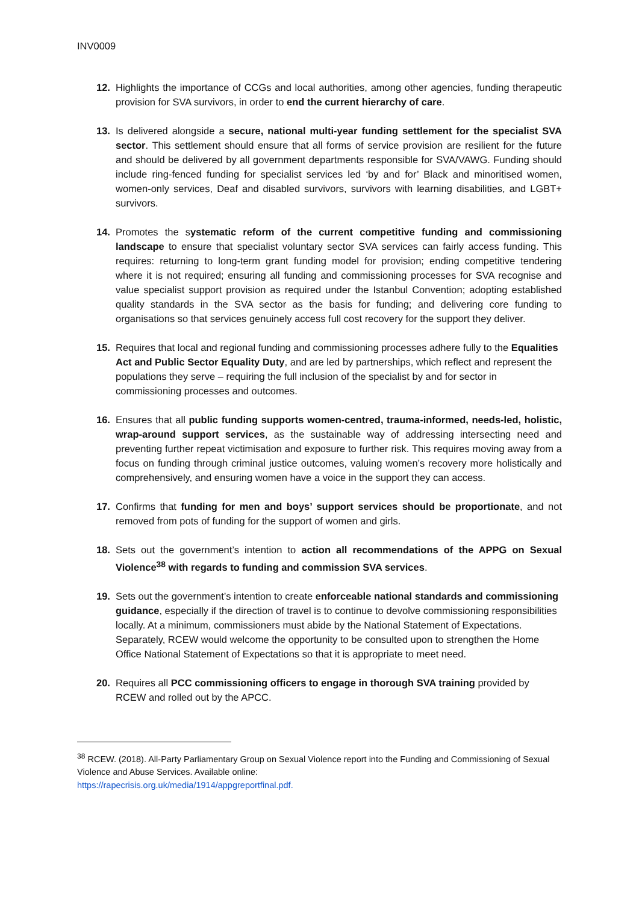INV0009
12. Highlights the importance of CCGs and local authorities, among other agencies, funding therapeutic provision for SVA survivors, in order to end the current hierarchy of care.
13. Is delivered alongside a secure, national multi-year funding settlement for the specialist SVA sector. This settlement should ensure that all forms of service provision are resilient for the future and should be delivered by all government departments responsible for SVA/VAWG. Funding should include ring-fenced funding for specialist services led ‘by and for’ Black and minoritised women, women-only services, Deaf and disabled survivors, survivors with learning disabilities, and LGBT+ survivors.
14. Promotes the systematic reform of the current competitive funding and commissioning landscape to ensure that specialist voluntary sector SVA services can fairly access funding. This requires: returning to long-term grant funding model for provision; ending competitive tendering where it is not required; ensuring all funding and commissioning processes for SVA recognise and value specialist support provision as required under the Istanbul Convention; adopting established quality standards in the SVA sector as the basis for funding; and delivering core funding to organisations so that services genuinely access full cost recovery for the support they deliver.
15. Requires that local and regional funding and commissioning processes adhere fully to the Equalities Act and Public Sector Equality Duty, and are led by partnerships, which reflect and represent the populations they serve – requiring the full inclusion of the specialist by and for sector in commissioning processes and outcomes.
16. Ensures that all public funding supports women-centred, trauma-informed, needs-led, holistic, wrap-around support services, as the sustainable way of addressing intersecting need and preventing further repeat victimisation and exposure to further risk. This requires moving away from a focus on funding through criminal justice outcomes, valuing women’s recovery more holistically and comprehensively, and ensuring women have a voice in the support they can access.
17. Confirms that funding for men and boys’ support services should be proportionate, and not removed from pots of funding for the support of women and girls.
18. Sets out the government’s intention to action all recommendations of the APPG on Sexual Violence<sup>38</sup> with regards to funding and commission SVA services.
19. Sets out the government’s intention to create enforceable national standards and commissioning guidance, especially if the direction of travel is to continue to devolve commissioning responsibilities locally. At a minimum, commissioners must abide by the National Statement of Expectations. Separately, RCEW would welcome the opportunity to be consulted upon to strengthen the Home Office National Statement of Expectations so that it is appropriate to meet need.
20. Requires all PCC commissioning officers to engage in thorough SVA training provided by RCEW and rolled out by the APCC.
<sup>38</sup> RCEW. (2018). All-Party Parliamentary Group on Sexual Violence report into the Funding and Commissioning of Sexual Violence and Abuse Services. Available online:
https://rapecrisis.org.uk/media/1914/appgreportfinal.pdf.